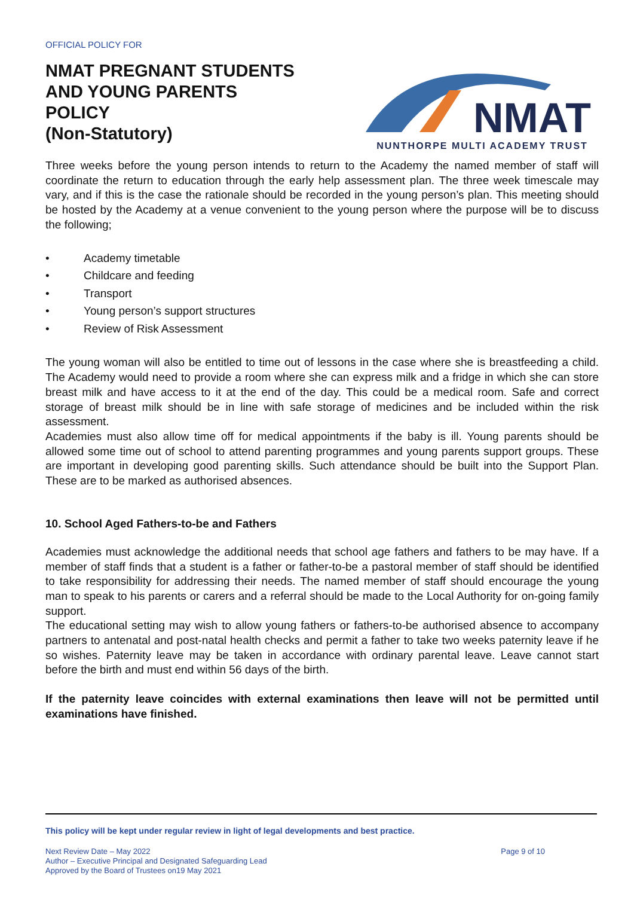OFFICIAL POLICY FOR
NMAT PREGNANT STUDENTS
AND YOUNG PARENTS
POLICY
(Non-Statutory)
NMAT
NUNTHORPE MULTI ACADEMY TRUST
Three weeks before the young person intends to return to the Academy the named member of staff will coordinate the return to education through the early help assessment plan. The three week timescale may vary, and if this is the case the rationale should be recorded in the young person’s plan. This meeting should be hosted by the Academy at a venue convenient to the young person where the purpose will be to discuss the following;
• Academy timetable
• Childcare and feeding
• Transport
• Young person’s support structures
• Review of Risk Assessment
The young woman will also be entitled to time out of lessons in the case where she is breastfeeding a child. The Academy would need to provide a room where she can express milk and a fridge in which she can store breast milk and have access to it at the end of the day. This could be a medical room. Safe and correct storage of breast milk should be in line with safe storage of medicines and be included within the risk assessment.
Academies must also allow time off for medical appointments if the baby is ill. Young parents should be allowed some time out of school to attend parenting programmes and young parents support groups. These are important in developing good parenting skills. Such attendance should be built into the Support Plan. These are to be marked as authorised absences.
10. School Aged Fathers-to-be and Fathers
Academies must acknowledge the additional needs that school age fathers and fathers to be may have. If a member of staff finds that a student is a father or father-to-be a pastoral member of staff should be identified to take responsibility for addressing their needs. The named member of staff should encourage the young man to speak to his parents or carers and a referral should be made to the Local Authority for on-going family support.
The educational setting may wish to allow young fathers or fathers-to-be authorised absence to accompany partners to antenatal and post-natal health checks and permit a father to take two weeks paternity leave if he so wishes. Paternity leave may be taken in accordance with ordinary parental leave. Leave cannot start before the birth and must end within 56 days of the birth.
If the paternity leave coincides with external examinations then leave will not be permitted until examinations have finished.
This policy will be kept under regular review in light of legal developments and best practice.
Next Review Date – May 2022
Author – Executive Principal and Designated Safeguarding Lead
Approved by the Board of Trustees on19 May 2021
Page 9 of 10